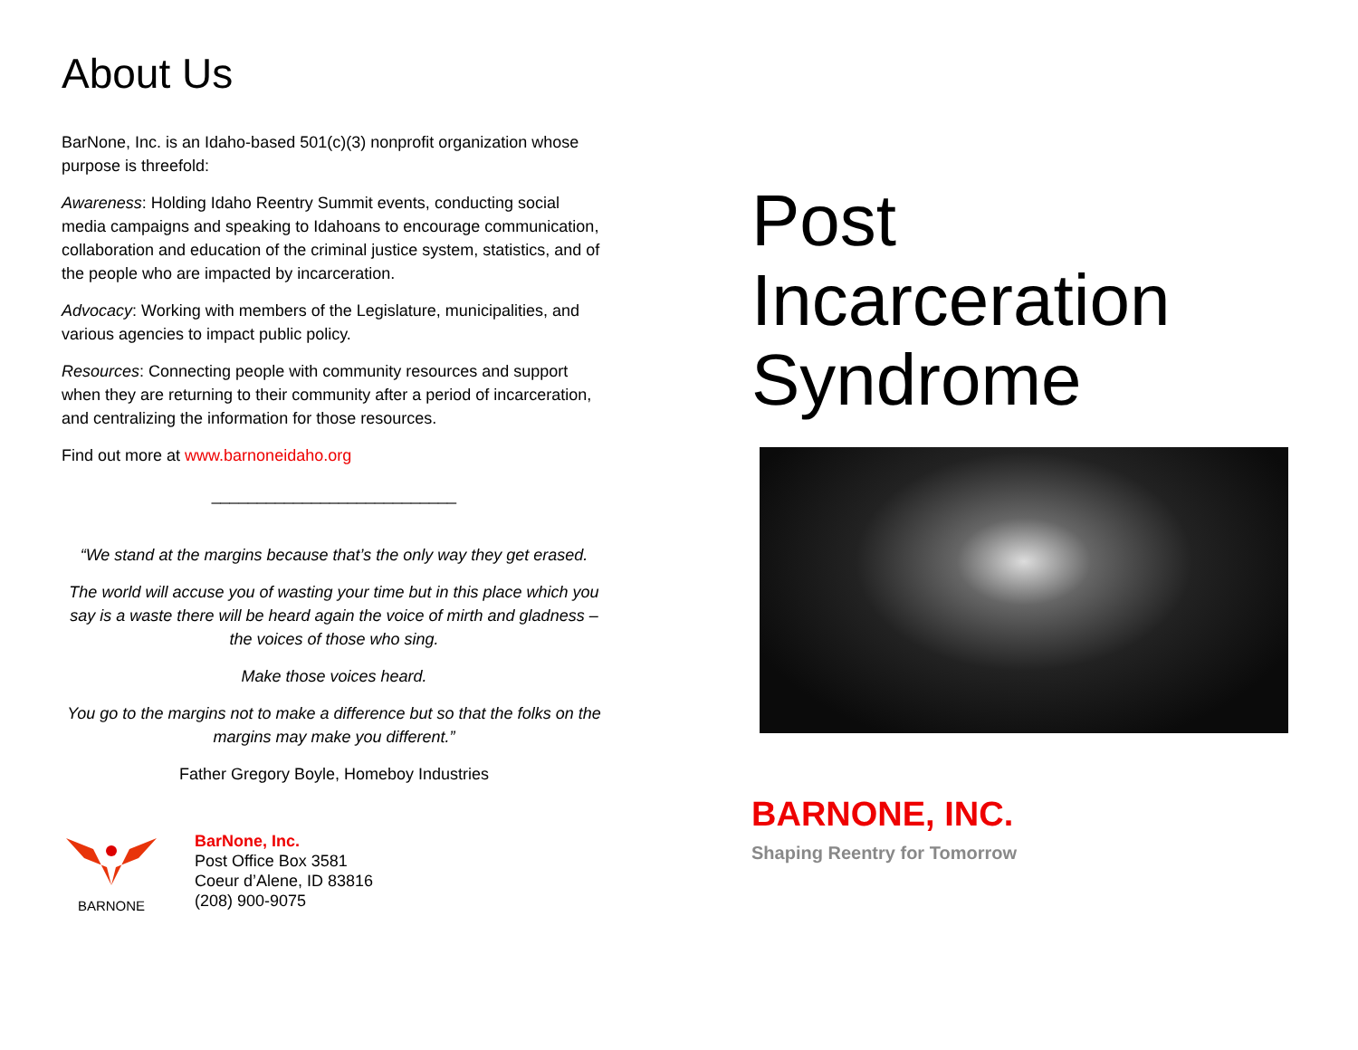About Us
BarNone, Inc. is an Idaho-based 501(c)(3) nonprofit organization whose purpose is threefold:
Awareness: Holding Idaho Reentry Summit events, conducting social media campaigns and speaking to Idahoans to encourage communication, collaboration and education of the criminal justice system, statistics, and of the people who are impacted by incarceration.
Advocacy: Working with members of the Legislature, municipalities, and various agencies to impact public policy.
Resources: Connecting people with community resources and support when they are returning to their community after a period of incarceration, and centralizing the information for those resources.
Find out more at www.barnoneidaho.org
___________________________
“We stand at the margins because that’s the only way they get erased.
The world will accuse you of wasting your time but in this place which you say is a waste there will be heard again the voice of mirth and gladness – the voices of those who sing.
Make those voices heard.
You go to the margins not to make a difference but so that the folks on the margins may make you different.”
Father Gregory Boyle, Homeboy Industries
BARNONE
BarNone, Inc.
Post Office Box 3581
Coeur d’Alene, ID 83816
(208) 900-9075
Post
Incarceration
Syndrome
BARNONE, INC.
Shaping Reentry for Tomorrow